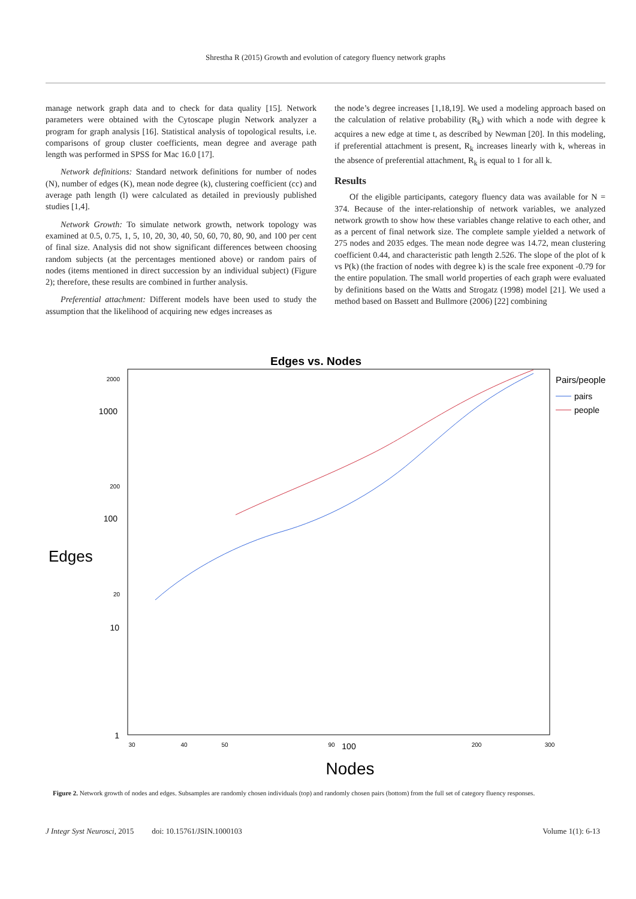Shrestha R (2015) Growth and evolution of category fluency network graphs
manage network graph data and to check for data quality [15]. Network parameters were obtained with the Cytoscape plugin Network analyzer a program for graph analysis [16]. Statistical analysis of topological results, i.e. comparisons of group cluster coefficients, mean degree and average path length was performed in SPSS for Mac 16.0 [17].
Network definitions: Standard network definitions for number of nodes (N), number of edges (K), mean node degree (k), clustering coefficient (cc) and average path length (l) were calculated as detailed in previously published studies [1,4].
Network Growth: To simulate network growth, network topology was examined at 0.5, 0.75, 1, 5, 10, 20, 30, 40, 50, 60, 70, 80, 90, and 100 per cent of final size. Analysis did not show significant differences between choosing random subjects (at the percentages mentioned above) or random pairs of nodes (items mentioned in direct succession by an individual subject) (Figure 2); therefore, these results are combined in further analysis.
Preferential attachment: Different models have been used to study the assumption that the likelihood of acquiring new edges increases as
the node’s degree increases [1,18,19]. We used a modeling approach based on the calculation of relative probability (R<sub>k</sub>) with which a node with degree k acquires a new edge at time t, as described by Newman [20]. In this modeling, if preferential attachment is present, R<sub>k</sub> increases linearly with k, whereas in the absence of preferential attachment, R<sub>k</sub> is equal to 1 for all k.
Results
Of the eligible participants, category fluency data was available for N = 374. Because of the inter-relationship of network variables, we analyzed network growth to show how these variables change relative to each other, and as a percent of final network size. The complete sample yielded a network of 275 nodes and 2035 edges. The mean node degree was 14.72, mean clustering coefficient 0.44, and characteristic path length 2.526. The slope of the plot of k vs P(k) (the fraction of nodes with degree k) is the scale free exponent -0.79 for the entire population. The small world properties of each graph were evaluated by definitions based on the Watts and Strogatz (1998) model [21]. We used a method based on Bassett and Bullmore (2006) [22] combining
Edges vs. Nodes
Pairs/people
pairs
people
Edges
Nodes
2000
1000
200
100
20
10
1
30
40
50
90
100
200
300
Figure 2. Network growth of nodes and edges. Subsamples are randomly chosen individuals (top) and randomly chosen pairs (bottom) from the full set of category fluency responses.
J Integr Syst Neurosci, 2015 doi: 10.15761/JSIN.1000103 Volume 1(1): 6-13